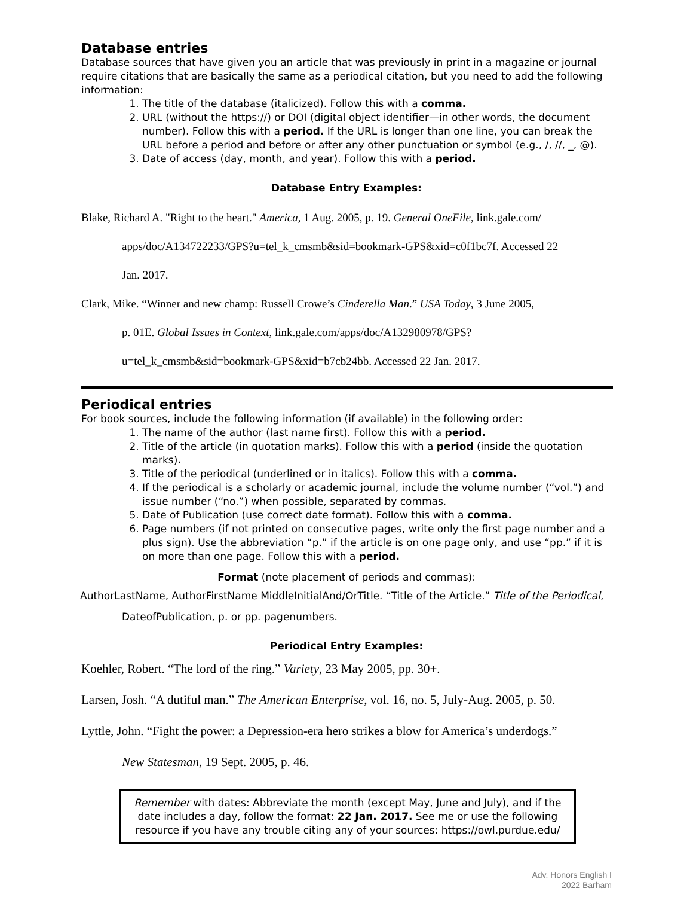Database entries
Database sources that have given you an article that was previously in print in a magazine or journal require citations that are basically the same as a periodical citation, but you need to add the following information:
1. The title of the database (italicized). Follow this with a comma.
2. URL (without the https://) or DOI (digital object identifier—in other words, the document number). Follow this with a period. If the URL is longer than one line, you can break the URL before a period and before or after any other punctuation or symbol (e.g., /, //, _, @).
3. Date of access (day, month, and year). Follow this with a period.
Database Entry Examples:
Blake, Richard A. "Right to the heart." America, 1 Aug. 2005, p. 19. General OneFile, link.gale.com/
apps/doc/A134722233/GPS?u=tel_k_cmsmb&sid=bookmark-GPS&xid=c0f1bc7f. Accessed 22
Jan. 2017.
Clark, Mike. “Winner and new champ: Russell Crowe’s Cinderella Man.” USA Today, 3 June 2005,
p. 01E. Global Issues in Context, link.gale.com/apps/doc/A132980978/GPS?
u=tel_k_cmsmb&sid=bookmark-GPS&xid=b7cb24bb. Accessed 22 Jan. 2017.
Periodical entries
For book sources, include the following information (if available) in the following order:
1. The name of the author (last name first). Follow this with a period.
2. Title of the article (in quotation marks). Follow this with a period (inside the quotation marks).
3. Title of the periodical (underlined or in italics). Follow this with a comma.
4. If the periodical is a scholarly or academic journal, include the volume number (“vol.”) and issue number (“no.”) when possible, separated by commas.
5. Date of Publication (use correct date format). Follow this with a comma.
6. Page numbers (if not printed on consecutive pages, write only the first page number and a plus sign). Use the abbreviation “p.” if the article is on one page only, and use “pp.” if it is on more than one page. Follow this with a period.
Format (note placement of periods and commas):
AuthorLastName, AuthorFirstName MiddleInitialAnd/OrTitle. “Title of the Article.” Title of the Periodical,
DateofPublication, p. or pp. pagenumbers.
Periodical Entry Examples:
Koehler, Robert. “The lord of the ring.” Variety, 23 May 2005, pp. 30+.
Larsen, Josh. “A dutiful man.” The American Enterprise, vol. 16, no. 5, July-Aug. 2005, p. 50.
Lyttle, John. “Fight the power: a Depression-era hero strikes a blow for America’s underdogs.”
New Statesman, 19 Sept. 2005, p. 46.
Remember with dates: Abbreviate the month (except May, June and July), and if the date includes a day, follow the format: 22 Jan. 2017. See me or use the following resource if you have any trouble citing any of your sources: https://owl.purdue.edu/
Adv. Honors English I
2022 Barham